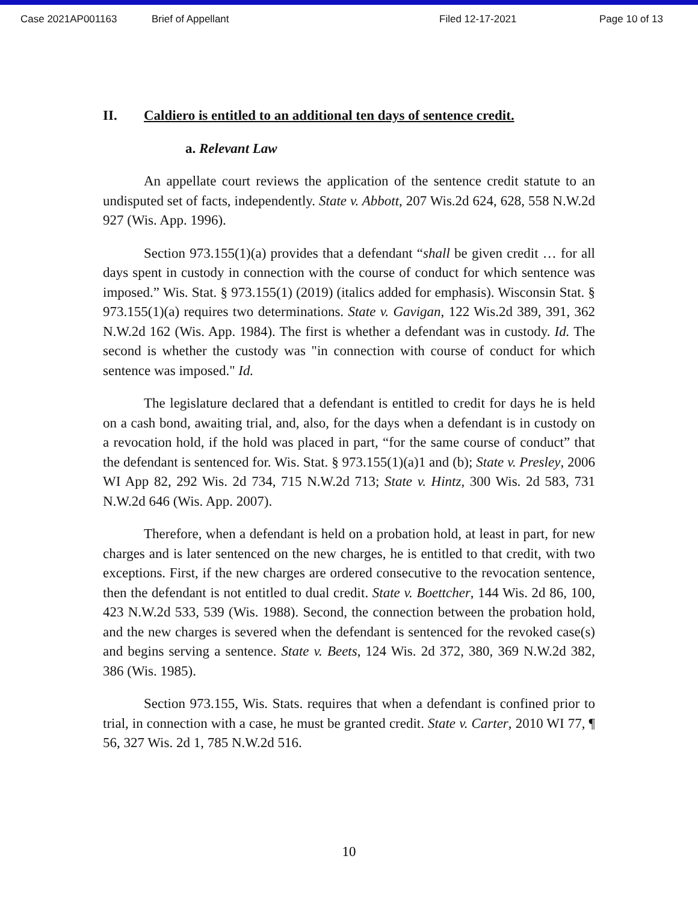Case 2021AP001163 Brief of Appellant Filed 12-17-2021 Page 10 of 13
II. Caldiero is entitled to an additional ten days of sentence credit.
a. Relevant Law
An appellate court reviews the application of the sentence credit statute to an undisputed set of facts, independently. State v. Abbott, 207 Wis.2d 624, 628, 558 N.W.2d 927 (Wis. App. 1996).
Section 973.155(1)(a) provides that a defendant “shall be given credit … for all days spent in custody in connection with the course of conduct for which sentence was imposed.” Wis. Stat. § 973.155(1) (2019) (italics added for emphasis). Wisconsin Stat. § 973.155(1)(a) requires two determinations. State v. Gavigan, 122 Wis.2d 389, 391, 362 N.W.2d 162 (Wis. App. 1984). The first is whether a defendant was in custody. Id. The second is whether the custody was "in connection with course of conduct for which sentence was imposed." Id.
The legislature declared that a defendant is entitled to credit for days he is held on a cash bond, awaiting trial, and, also, for the days when a defendant is in custody on a revocation hold, if the hold was placed in part, “for the same course of conduct” that the defendant is sentenced for. Wis. Stat. § 973.155(1)(a)1 and (b); State v. Presley, 2006 WI App 82, 292 Wis. 2d 734, 715 N.W.2d 713; State v. Hintz, 300 Wis. 2d 583, 731 N.W.2d 646 (Wis. App. 2007).
Therefore, when a defendant is held on a probation hold, at least in part, for new charges and is later sentenced on the new charges, he is entitled to that credit, with two exceptions. First, if the new charges are ordered consecutive to the revocation sentence, then the defendant is not entitled to dual credit. State v. Boettcher, 144 Wis. 2d 86, 100, 423 N.W.2d 533, 539 (Wis. 1988). Second, the connection between the probation hold, and the new charges is severed when the defendant is sentenced for the revoked case(s) and begins serving a sentence. State v. Beets, 124 Wis. 2d 372, 380, 369 N.W.2d 382, 386 (Wis. 1985).
Section 973.155, Wis. Stats. requires that when a defendant is confined prior to trial, in connection with a case, he must be granted credit. State v. Carter, 2010 WI 77, ¶ 56, 327 Wis. 2d 1, 785 N.W.2d 516.
10